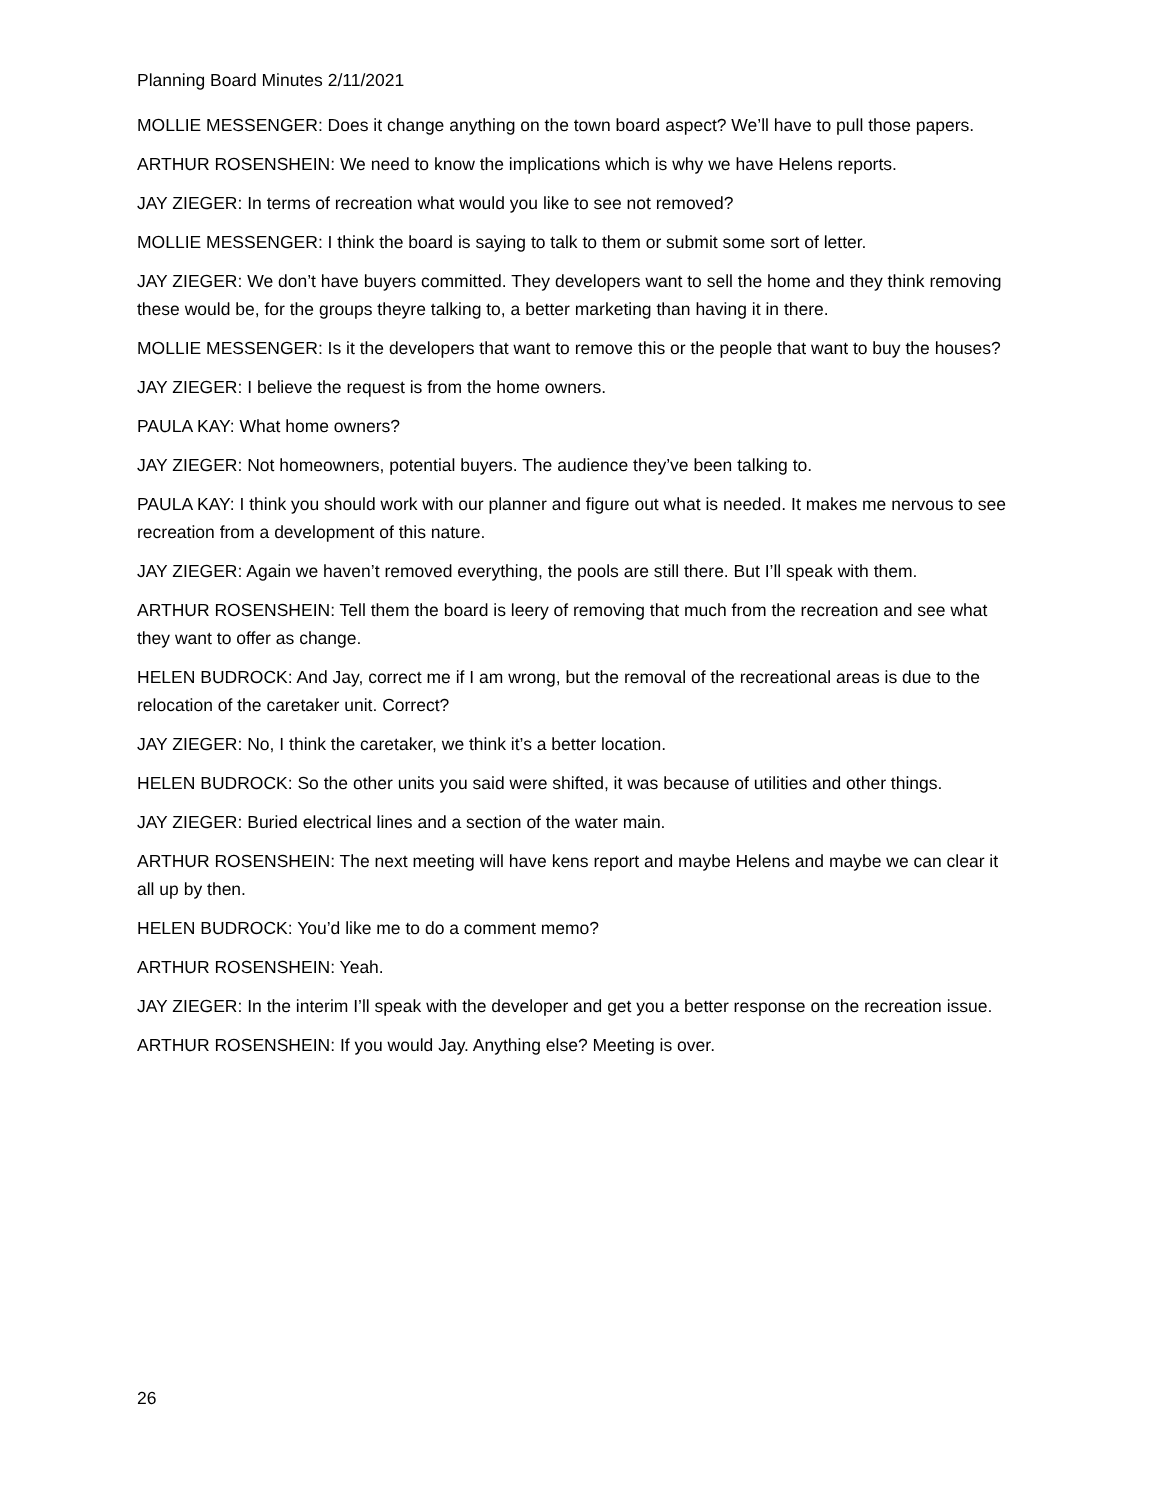Planning Board Minutes 2/11/2021
MOLLIE MESSENGER: Does it change anything on the town board aspect? We’ll have to pull those papers.
ARTHUR ROSENSHEIN: We need to know the implications which is why we have Helens reports.
JAY ZIEGER: In terms of recreation what would you like to see not removed?
MOLLIE MESSENGER: I think the board is saying to talk to them or submit some sort of letter.
JAY ZIEGER: We don’t have buyers committed. They developers want to sell the home and they think removing these would be, for the groups theyre talking to, a better marketing than having it in there.
MOLLIE MESSENGER: Is it the developers that want to remove this or the people that want to buy the houses?
JAY ZIEGER: I believe the request is from the home owners.
PAULA KAY: What home owners?
JAY ZIEGER: Not homeowners, potential buyers. The audience they’ve been talking to.
PAULA KAY: I think you should work with our planner and figure out what is needed. It makes me nervous to see recreation from a development of this nature.
JAY ZIEGER: Again we haven’t removed everything, the pools are still there. But I’ll speak with them.
ARTHUR ROSENSHEIN: Tell them the board is leery of removing that much from the recreation and see what they want to offer as change.
HELEN BUDROCK: And Jay, correct me if I am wrong, but the removal of the recreational areas is due to the relocation of the caretaker unit. Correct?
JAY ZIEGER: No, I think the caretaker, we think it’s a better location.
HELEN BUDROCK: So the other units you said were shifted, it was because of utilities and other things.
JAY ZIEGER: Buried electrical lines and a section of the water main.
ARTHUR ROSENSHEIN: The next meeting will have kens report and maybe Helens and maybe we can clear it all up by then.
HELEN BUDROCK: You’d like me to do a comment memo?
ARTHUR ROSENSHEIN: Yeah.
JAY ZIEGER: In the interim I’ll speak with the developer and get you a better response on the recreation issue.
ARTHUR ROSENSHEIN: If you would Jay. Anything else? Meeting is over.
26